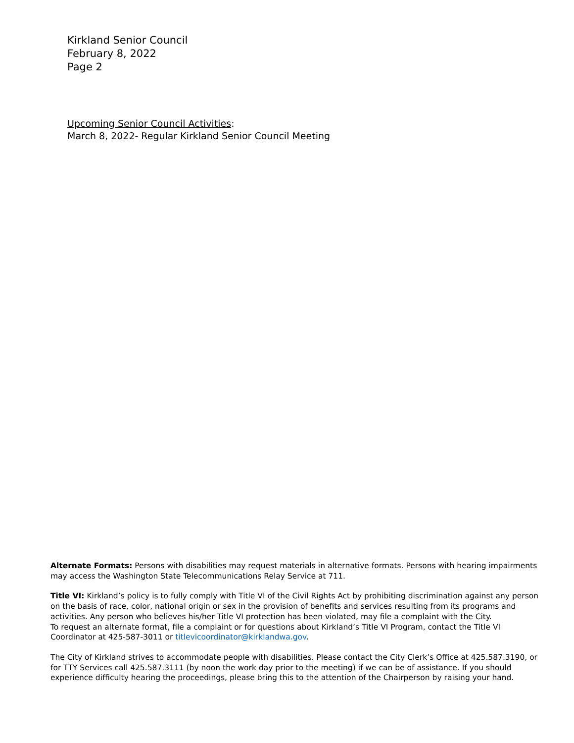Kirkland Senior Council
February 8, 2022
Page 2
Upcoming Senior Council Activities:
March 8, 2022- Regular Kirkland Senior Council Meeting
Alternate Formats: Persons with disabilities may request materials in alternative formats. Persons with hearing impairments may access the Washington State Telecommunications Relay Service at 711.
Title VI: Kirkland’s policy is to fully comply with Title VI of the Civil Rights Act by prohibiting discrimination against any person on the basis of race, color, national origin or sex in the provision of benefits and services resulting from its programs and activities. Any person who believes his/her Title VI protection has been violated, may file a complaint with the City.
To request an alternate format, file a complaint or for questions about Kirkland’s Title VI Program, contact the Title VI Coordinator at 425-587-3011 or titlevicoordinator@kirklandwa.gov.
The City of Kirkland strives to accommodate people with disabilities. Please contact the City Clerk’s Office at 425.587.3190, or for TTY Services call 425.587.3111 (by noon the work day prior to the meeting) if we can be of assistance. If you should experience difficulty hearing the proceedings, please bring this to the attention of the Chairperson by raising your hand.